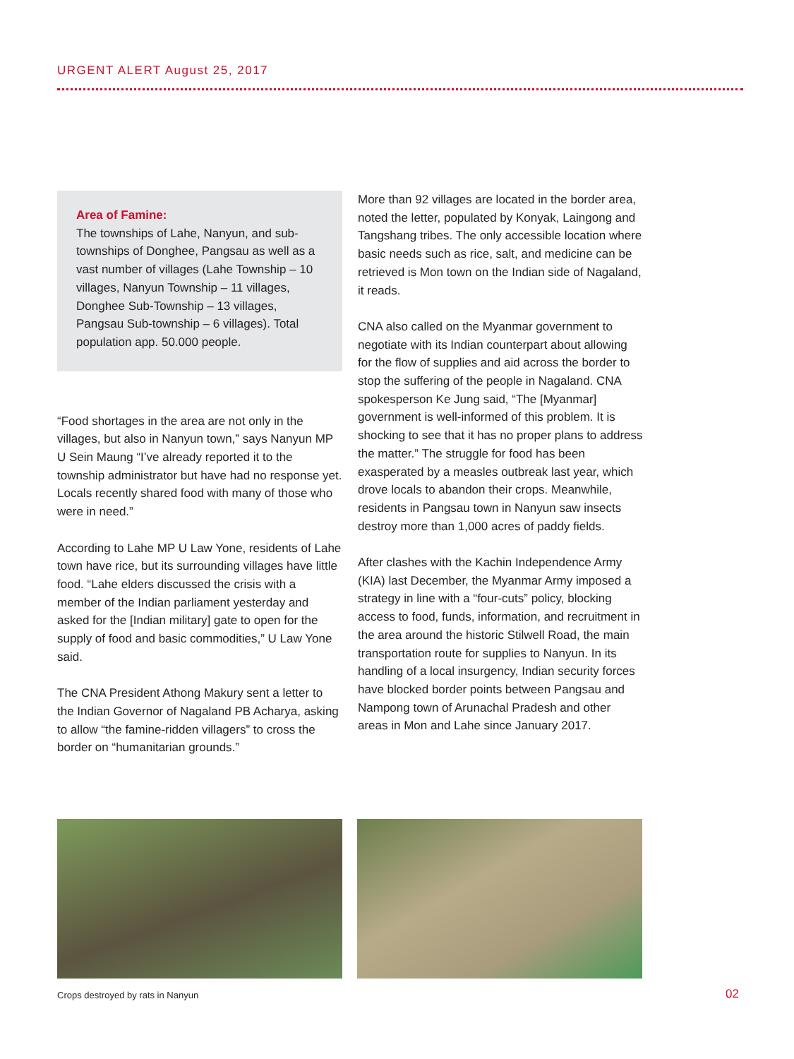URGENT ALERT August 25, 2017
Area of Famine:
The townships of Lahe, Nanyun, and sub-townships of Donghee, Pangsau as well as a vast number of villages (Lahe Township – 10 villages, Nanyun Township – 11 villages, Donghee Sub-Township – 13 villages, Pangsau Sub-township – 6 villages). Total population app. 50.000 people.
“Food shortages in the area are not only in the villages, but also in Nanyun town,” says Nanyun MP U Sein Maung “I’ve already reported it to the township administrator but have had no response yet. Locals recently shared food with many of those who were in need.”
According to Lahe MP U Law Yone, residents of Lahe town have rice, but its surrounding villages have little food. “Lahe elders discussed the crisis with a member of the Indian parliament yesterday and asked for the [Indian military] gate to open for the supply of food and basic commodities,” U Law Yone said.
The CNA President Athong Makury sent a letter to the Indian Governor of Nagaland PB Acharya, asking to allow “the famine-ridden villagers” to cross the border on “humanitarian grounds.”
More than 92 villages are located in the border area, noted the letter, populated by Konyak, Laingong and Tangshang tribes. The only accessible location where basic needs such as rice, salt, and medicine can be retrieved is Mon town on the Indian side of Nagaland, it reads.
CNA also called on the Myanmar government to negotiate with its Indian counterpart about allowing for the flow of supplies and aid across the border to stop the suffering of the people in Nagaland. CNA spokesperson Ke Jung said, “The [Myanmar] government is well-informed of this problem. It is shocking to see that it has no proper plans to address the matter.” The struggle for food has been exasperated by a measles outbreak last year, which drove locals to abandon their crops. Meanwhile, residents in Pangsau town in Nanyun saw insects destroy more than 1,000 acres of paddy fields.
After clashes with the Kachin Independence Army (KIA) last December, the Myanmar Army imposed a strategy in line with a “four-cuts” policy, blocking access to food, funds, information, and recruitment in the area around the historic Stilwell Road, the main transportation route for supplies to Nanyun. In its handling of a local insurgency, Indian security forces have blocked border points between Pangsau and Nampong town of Arunachal Pradesh and other areas in Mon and Lahe since January 2017.
Crops destroyed by rats in Nanyun
02